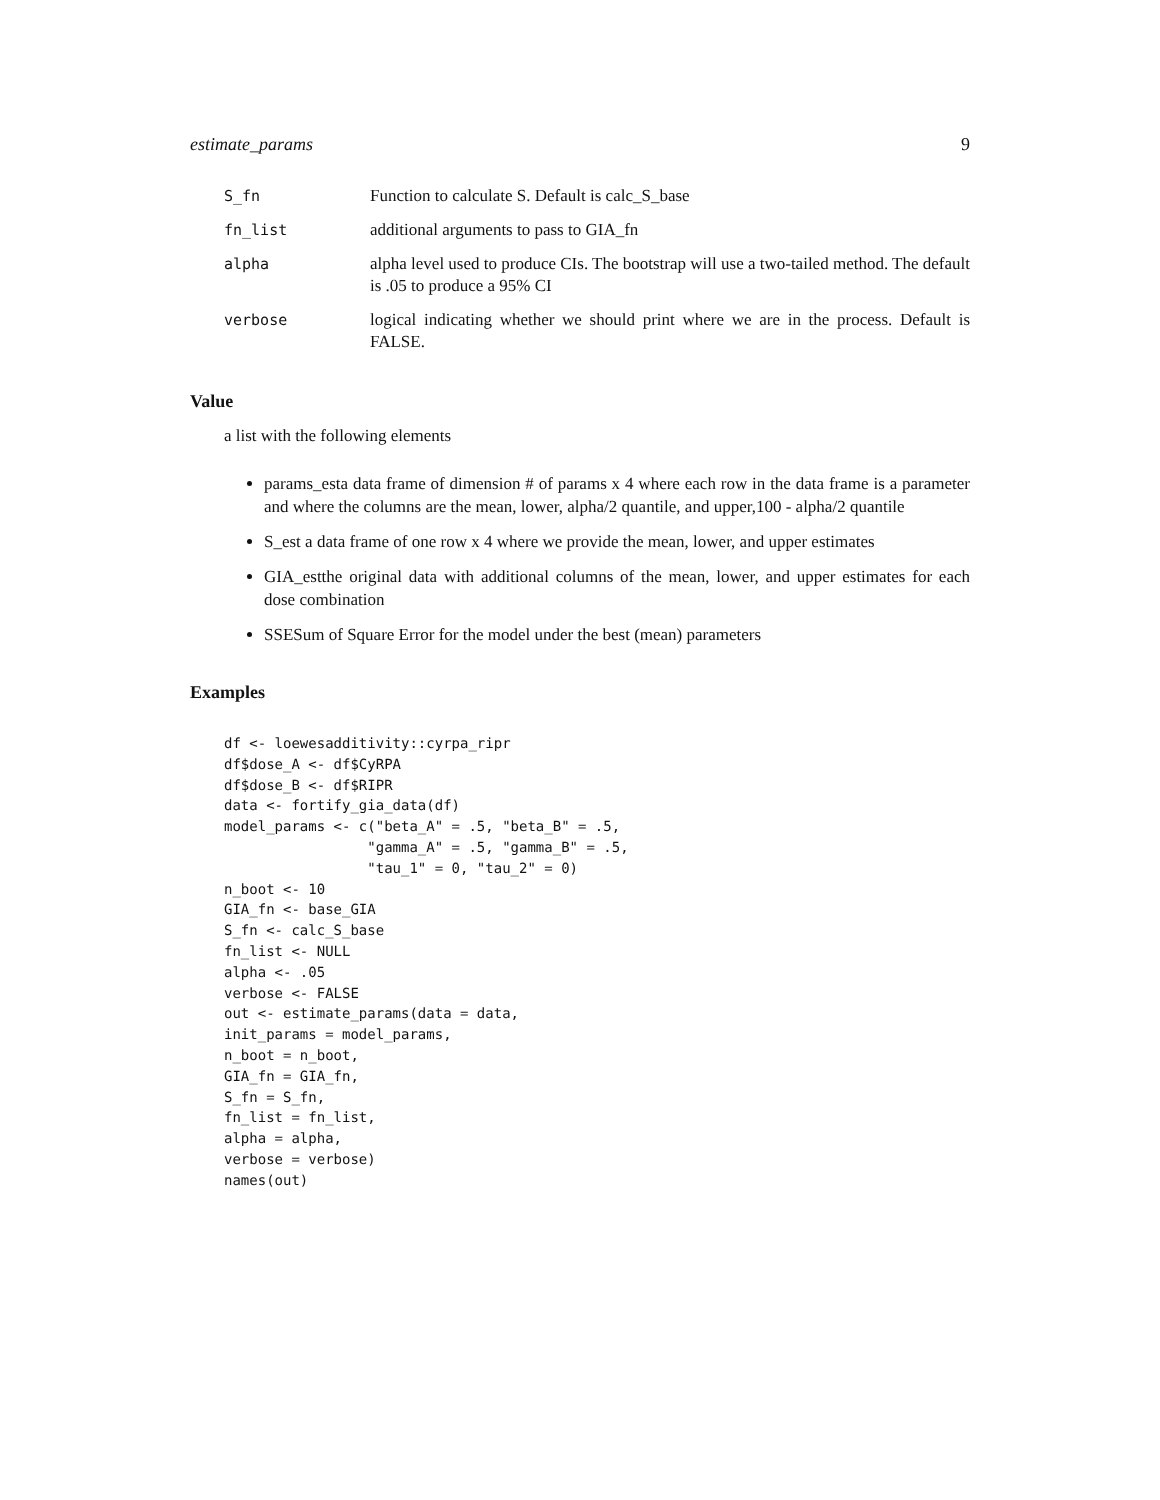estimate_params 9
| S_fn | Function to calculate S. Default is calc_S_base |
| fn_list | additional arguments to pass to GIA_fn |
| alpha | alpha level used to produce CIs. The bootstrap will use a two-tailed method. The default is .05 to produce a 95% CI |
| verbose | logical indicating whether we should print where we are in the process. Default is FALSE. |
Value
a list with the following elements
params_esta data frame of dimension # of params x 4 where each row in the data frame is a parameter and where the columns are the mean, lower, alpha/2 quantile, and upper,100 - alpha/2 quantile
S_est a data frame of one row x 4 where we provide the mean, lower, and upper estimates
GIA_estthe original data with additional columns of the mean, lower, and upper estimates for each dose combination
SSESum of Square Error for the model under the best (mean) parameters
Examples
df <- loewesadditivity::cyrpa_ripr
df$dose_A <- df$CyRPA
df$dose_B <- df$RIPR
data <- fortify_gia_data(df)
model_params <- c("beta_A" = .5, "beta_B" = .5,
                 "gamma_A" = .5, "gamma_B" = .5,
                 "tau_1" = 0, "tau_2" = 0)
n_boot <- 10
GIA_fn <- base_GIA
S_fn <- calc_S_base
fn_list <- NULL
alpha <- .05
verbose <- FALSE
out <- estimate_params(data = data,
init_params = model_params,
n_boot = n_boot,
GIA_fn = GIA_fn,
S_fn = S_fn,
fn_list = fn_list,
alpha = alpha,
verbose = verbose)
names(out)